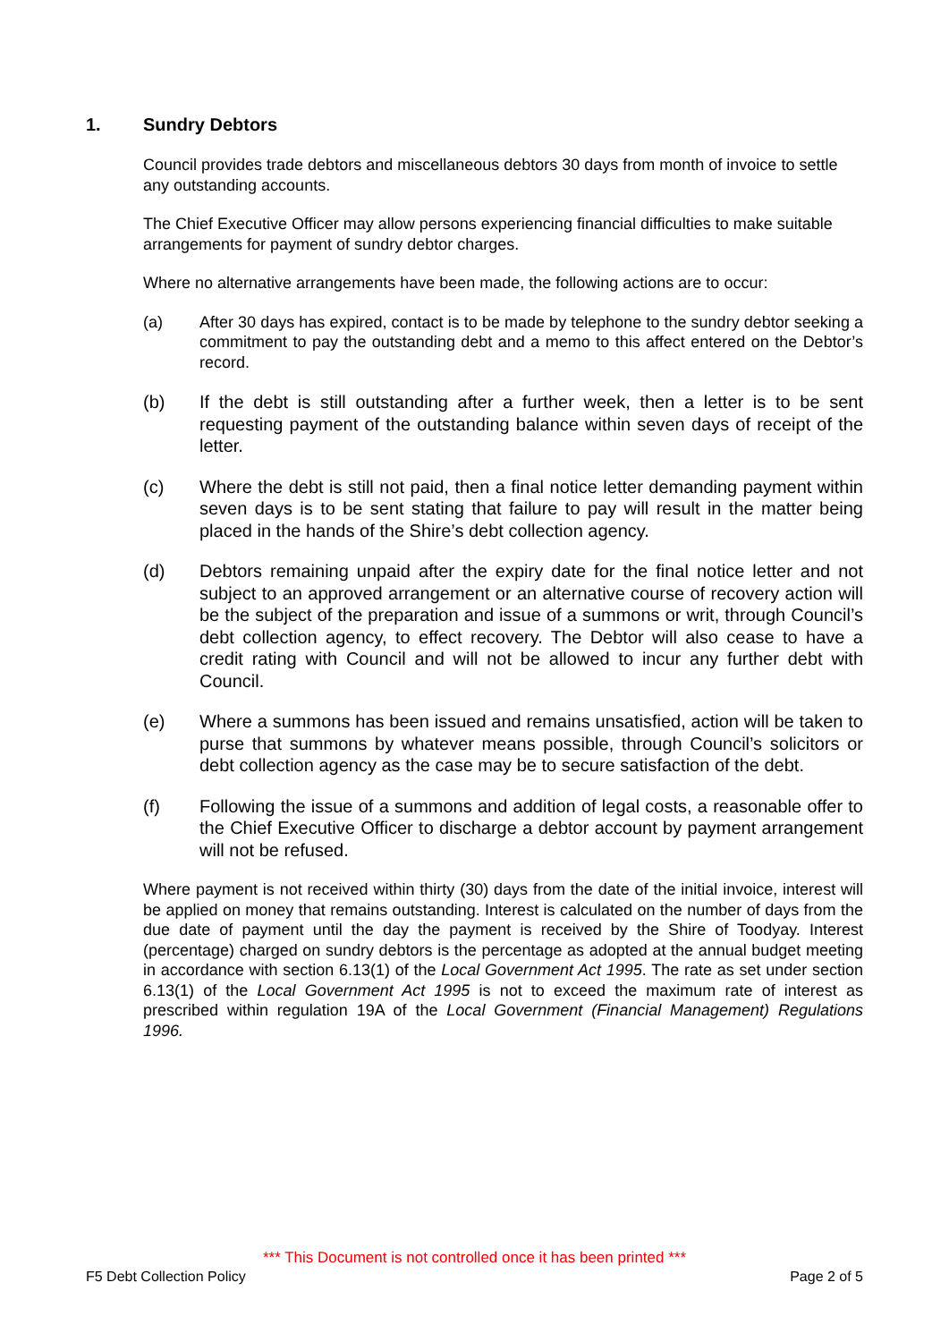1. Sundry Debtors
Council provides trade debtors and miscellaneous debtors 30 days from month of invoice to settle any outstanding accounts.
The Chief Executive Officer may allow persons experiencing financial difficulties to make suitable arrangements for payment of sundry debtor charges.
Where no alternative arrangements have been made, the following actions are to occur:
(a) After 30 days has expired, contact is to be made by telephone to the sundry debtor seeking a commitment to pay the outstanding debt and a memo to this affect entered on the Debtor’s record.
(b) If the debt is still outstanding after a further week, then a letter is to be sent requesting payment of the outstanding balance within seven days of receipt of the letter.
(c) Where the debt is still not paid, then a final notice letter demanding payment within seven days is to be sent stating that failure to pay will result in the matter being placed in the hands of the Shire’s debt collection agency.
(d) Debtors remaining unpaid after the expiry date for the final notice letter and not subject to an approved arrangement or an alternative course of recovery action will be the subject of the preparation and issue of a summons or writ, through Council’s debt collection agency, to effect recovery. The Debtor will also cease to have a credit rating with Council and will not be allowed to incur any further debt with Council.
(e) Where a summons has been issued and remains unsatisfied, action will be taken to purse that summons by whatever means possible, through Council’s solicitors or debt collection agency as the case may be to secure satisfaction of the debt.
(f) Following the issue of a summons and addition of legal costs, a reasonable offer to the Chief Executive Officer to discharge a debtor account by payment arrangement will not be refused.
Where payment is not received within thirty (30) days from the date of the initial invoice, interest will be applied on money that remains outstanding. Interest is calculated on the number of days from the due date of payment until the day the payment is received by the Shire of Toodyay. Interest (percentage) charged on sundry debtors is the percentage as adopted at the annual budget meeting in accordance with section 6.13(1) of the Local Government Act 1995. The rate as set under section 6.13(1) of the Local Government Act 1995 is not to exceed the maximum rate of interest as prescribed within regulation 19A of the Local Government (Financial Management) Regulations 1996.
*** This Document is not controlled once it has been printed ***
F5 Debt Collection Policy Page 2 of 5